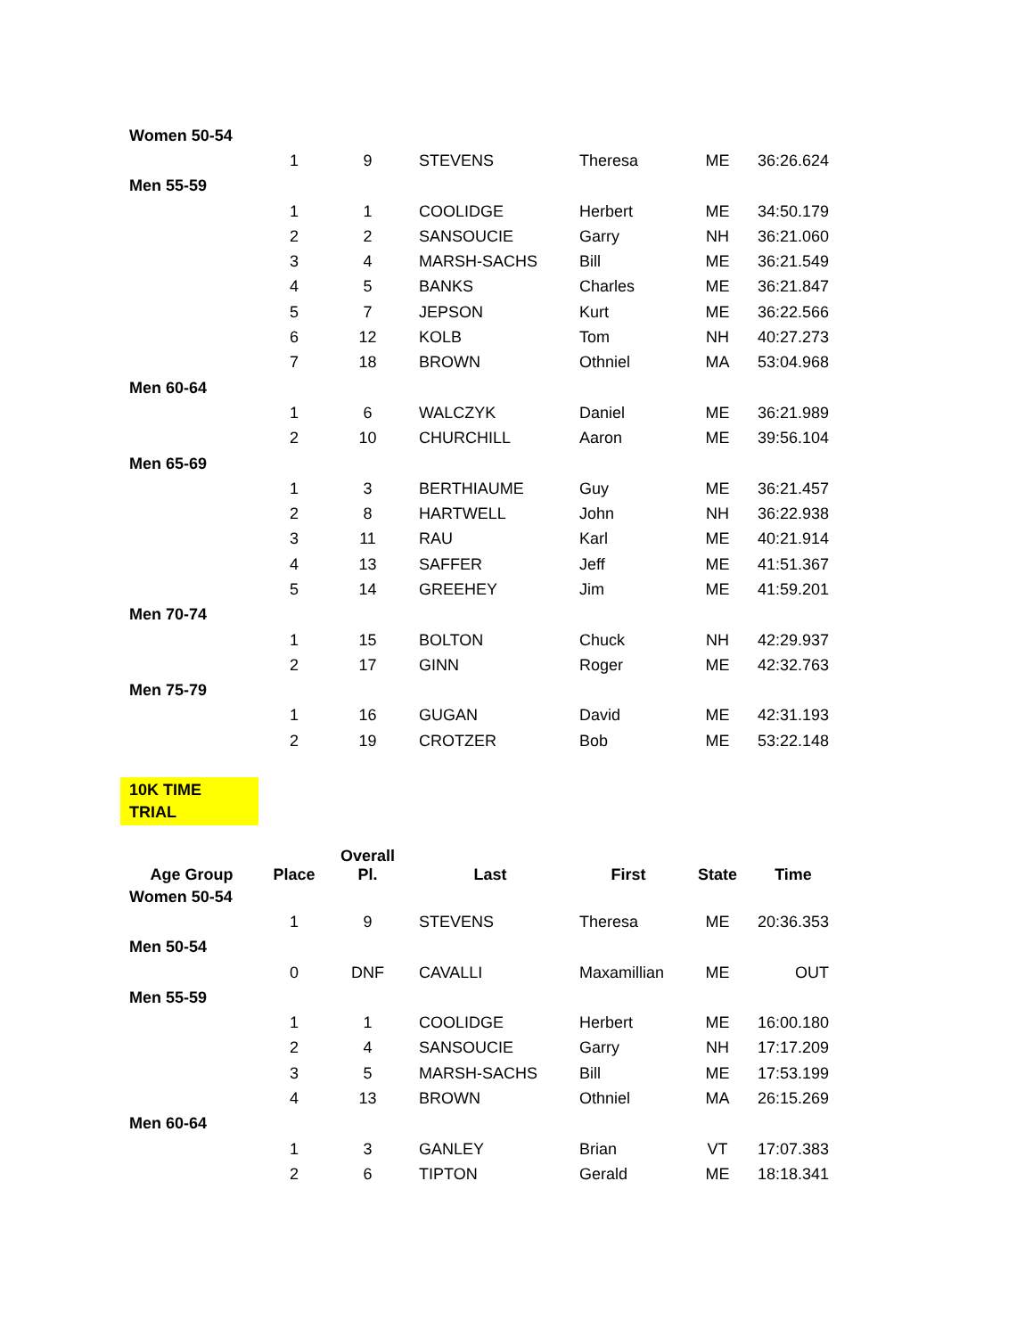| Women 50-54 | | | | | | |
| | 1 | 9 | STEVENS | Theresa | ME | 36:26.624 |
| Men 55-59 | | | | | | |
| | 1 | 1 | COOLIDGE | Herbert | ME | 34:50.179 |
| | 2 | 2 | SANSOUCIE | Garry | NH | 36:21.060 |
| | 3 | 4 | MARSH-SACHS | Bill | ME | 36:21.549 |
| | 4 | 5 | BANKS | Charles | ME | 36:21.847 |
| | 5 | 7 | JEPSON | Kurt | ME | 36:22.566 |
| | 6 | 12 | KOLB | Tom | NH | 40:27.273 |
| | 7 | 18 | BROWN | Othniel | MA | 53:04.968 |
| Men 60-64 | | | | | | |
| | 1 | 6 | WALCZYK | Daniel | ME | 36:21.989 |
| | 2 | 10 | CHURCHILL | Aaron | ME | 39:56.104 |
| Men 65-69 | | | | | | |
| | 1 | 3 | BERTHIAUME | Guy | ME | 36:21.457 |
| | 2 | 8 | HARTWELL | John | NH | 36:22.938 |
| | 3 | 11 | RAU | Karl | ME | 40:21.914 |
| | 4 | 13 | SAFFER | Jeff | ME | 41:51.367 |
| | 5 | 14 | GREEHEY | Jim | ME | 41:59.201 |
| Men 70-74 | | | | | | |
| | 1 | 15 | BOLTON | Chuck | NH | 42:29.937 |
| | 2 | 17 | GINN | Roger | ME | 42:32.763 |
| Men 75-79 | | | | | | |
| | 1 | 16 | GUGAN | David | ME | 42:31.193 |
| | 2 | 19 | CROTZER | Bob | ME | 53:22.148 |
10K TIME TRIAL
| Age Group | Place | Overall Pl. | Last | First | State | Time |
| --- | --- | --- | --- | --- | --- | --- |
| Women 50-54 | | | | | | |
| | 1 | 9 | STEVENS | Theresa | ME | 20:36.353 |
| Men 50-54 | | | | | | |
| | 0 | DNF | CAVALLI | Maxamillian | ME | OUT |
| Men 55-59 | | | | | | |
| | 1 | 1 | COOLIDGE | Herbert | ME | 16:00.180 |
| | 2 | 4 | SANSOUCIE | Garry | NH | 17:17.209 |
| | 3 | 5 | MARSH-SACHS | Bill | ME | 17:53.199 |
| | 4 | 13 | BROWN | Othniel | MA | 26:15.269 |
| Men 60-64 | | | | | | |
| | 1 | 3 | GANLEY | Brian | VT | 17:07.383 |
| | 2 | 6 | TIPTON | Gerald | ME | 18:18.341 |